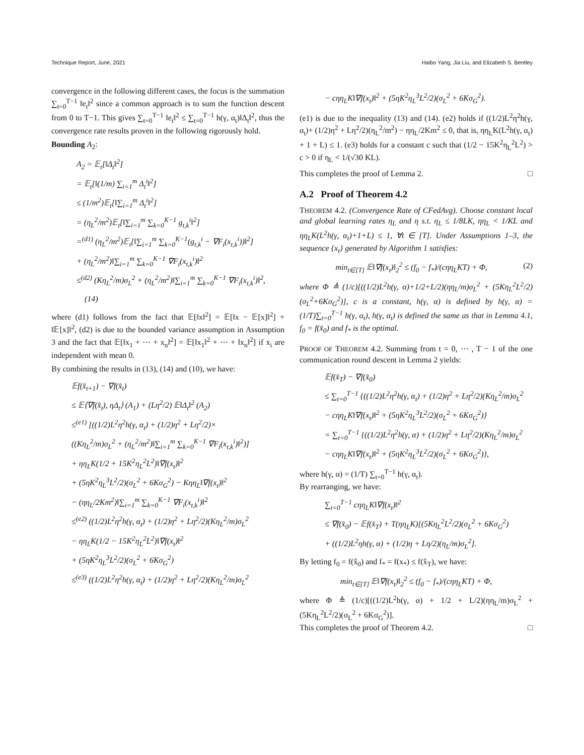Technique Report, June, 2021 Haibo Yang, Jia Liu, and Elizabeth S. Bentley
convergence in the following different cases, the focus is the summation ∑<sub>t=0</sub><sup>T−1</sup> ‖e<sub>t</sub>‖<sup>2</sup> since a common approach is to sum the function descent from 0 to T−1. This gives ∑<sub>t=0</sub><sup>T−1</sup> ‖e<sub>t</sub>‖<sup>2</sup> ≤ ∑<sub>t=0</sub><sup>T−1</sup> h(γ, α<sub>t</sub>)‖Δ<sub>t</sub>‖<sup>2</sup>, thus the convergence rate results proven in the following rigorously hold.
Bounding A<sub>2</sub>:
A<sub>2</sub> = 𝔼<sub>t</sub>[‖Δ<sub>t</sub>‖<sup>2</sup>]
= 𝔼<sub>t</sub>[‖(1/m) ∑<sub>i=1</sub><sup>m</sup> Δ<sub>t</sub><sup>i</sup>‖<sup>2</sup>]
≤ (1/m<sup>2</sup>)𝔼<sub>t</sub>[‖∑<sub>i=1</sub><sup>m</sup> Δ<sub>t</sub><sup>i</sup>‖<sup>2</sup>]
= (η<sub>L</sub><sup>2</sup>/m<sup>2</sup>)𝔼<sub>t</sub>[‖∑<sub>i=1</sub><sup>m</sup> ∑<sub>k=0</sub><sup>K−1</sup> g<sub>t,k</sub><sup>i</sup>‖<sup>2</sup>]
=<sup>(d1)</sup> (η<sub>L</sub><sup>2</sup>/m<sup>2</sup>)𝔼<sub>t</sub>[‖∑<sub>i=1</sub><sup>m</sup> ∑<sub>k=0</sub><sup>K−1</sup>(g<sub>t,k</sub><sup>i</sup> − ∇F<sub>i</sub>(x<sub>t,k</sub><sup>i</sup>))‖<sup>2</sup>]
+ (η<sub>L</sub><sup>2</sup>/m<sup>2</sup>)‖∑<sub>i=1</sub><sup>m</sup> ∑<sub>k=0</sub><sup>K−1</sup> ∇F<sub>i</sub>(x<sub>t,k</sub><sup>i</sup>)‖<sup>2</sup>
≤<sup>(d2)</sup> (Kη<sub>L</sub><sup>2</sup>/m)σ<sub>L</sub><sup>2</sup> + (η<sub>L</sub><sup>2</sup>/m<sup>2</sup>)‖∑<sub>i=1</sub><sup>m</sup> ∑<sub>k=0</sub><sup>K−1</sup> ∇F<sub>i</sub>(x<sub>t,k</sub><sup>i</sup>)‖<sup>2</sup>, (14)
where (d1) follows from the fact that 𝔼[‖x‖<sup>2</sup>] = 𝔼[‖x − 𝔼[x]‖<sup>2</sup>] + ‖𝔼[x]‖<sup>2</sup>, (d2) is due to the bounded variance assumption in Assumption 3 and the fact that 𝔼[‖x<sub>1</sub> + ⋯ + x<sub>n</sub>‖<sup>2</sup>] = 𝔼[‖x<sub>1</sub>‖<sup>2</sup> + ⋯ + ‖x<sub>n</sub>‖<sup>2</sup>] if x<sub>i</sub> are independent with mean 0.
By combining the results in (13), (14) and (10), we have:
𝔼f(x̂<sub>t+1</sub>) − ∇f(x̂<sub>t</sub>)
≤ 𝔼⟨∇f(x̂<sub>t</sub>), ηΔ<sub>t</sub>⟩ (A<sub>1</sub>) + (Lη<sup>2</sup>/2) 𝔼‖Δ<sub>t</sub>‖<sup>2</sup> (A<sub>2</sub>)
≤<sup>(e1)</sup> [((1/2)L<sup>2</sup>η<sup>2</sup>h(γ, α<sub>t</sub>) + (1/2)η<sup>2</sup> + Lη<sup>2</sup>/2)×
((Kη<sub>L</sub><sup>2</sup>/m)σ<sub>L</sub><sup>2</sup> + (η<sub>L</sub><sup>2</sup>/m<sup>2</sup>)‖∑<sub>i=1</sub><sup>m</sup> ∑<sub>k=0</sub><sup>K−1</sup> ∇F<sub>i</sub>(x<sub>t,k</sub><sup>i</sup>)‖<sup>2</sup>)]
+ ηη<sub>L</sub>K(1/2 + 15K<sup>2</sup>η<sub>L</sub><sup>2</sup>L<sup>2</sup>)‖∇f(x<sub>t</sub>)‖<sup>2</sup>
+ (5ηK<sup>2</sup>η<sub>L</sub><sup>3</sup>L<sup>2</sup>/2)(σ<sub>L</sub><sup>2</sup> + 6Kσ<sub>G</sub><sup>2</sup>) − Kηη<sub>L</sub>‖∇f(x<sub>t</sub>)‖<sup>2</sup>
− (ηη<sub>L</sub>/2Km<sup>2</sup>)‖∑<sub>i=1</sub><sup>m</sup> ∑<sub>k=0</sub><sup>K−1</sup> ∇F<sub>i</sub>(x<sub>t,k</sub><sup>i</sup>)‖<sup>2</sup>
≤<sup>(e2)</sup> ((1/2)L<sup>2</sup>η<sup>2</sup>h(γ, α<sub>t</sub>) + (1/2)η<sup>2</sup> + Lη<sup>2</sup>/2)(Kη<sub>L</sub><sup>2</sup>/m)σ<sub>L</sub><sup>2</sup>
− ηη<sub>L</sub>K(1/2 − 15K<sup>2</sup>η<sub>L</sub><sup>2</sup>L<sup>2</sup>)‖∇f(x<sub>t</sub>)‖<sup>2</sup>
+ (5ηK<sup>2</sup>η<sub>L</sub><sup>3</sup>L<sup>2</sup>/2)(σ<sub>L</sub><sup>2</sup> + 6Kσ<sub>G</sub><sup>2</sup>)
≤<sup>(e3)</sup> ((1/2)L<sup>2</sup>η<sup>2</sup>h(γ, α<sub>t</sub>) + (1/2)η<sup>2</sup> + Lη<sup>2</sup>/2)(Kη<sub>L</sub><sup>2</sup>/m)σ<sub>L</sub><sup>2</sup>
− cηη<sub>L</sub>K‖∇f(x<sub>t</sub>)‖<sup>2</sup> + (5ηK<sup>2</sup>η<sub>L</sub><sup>3</sup>L<sup>2</sup>/2)(σ<sub>L</sub><sup>2</sup> + 6Kσ<sub>G</sub><sup>2</sup>).
(e1) is due to the inequality (13) and (14). (e2) holds if ((1/2)L<sup>2</sup>η<sup>2</sup>h(γ, α<sub>t</sub>)+ (1/2)η<sup>2</sup> + Lη<sup>2</sup>/2)(η<sub>L</sub><sup>2</sup>/m<sup>2</sup>) − ηη<sub>L</sub>/2Km<sup>2</sup> ≤ 0, that is, ηη<sub>L</sub>K(L<sup>2</sup>h(γ, α<sub>t</sub>) + 1 + L) ≤ 1. (e3) holds for a constant c such that (1/2 − 15K<sup>2</sup>η<sub>L</sub><sup>2</sup>L<sup>2</sup>) > c > 0 if η<sub>L</sub> < 1/(√30 KL).
This completes the proof of Lemma 2. □
A.2 Proof of Theorem 4.2
THEOREM 4.2. (Convergence Rate of CFedAvg). Choose constant local and global learning rates η<sub>L</sub> and η s.t. η<sub>L</sub> ≤ 1/8LK, ηη<sub>L</sub> < 1/KL and ηη<sub>L</sub>K(L<sup>2</sup>h(γ, α<sub>t</sub>)+1+L) ≤ 1, ∀t ∈ [T]. Under Assumptions 1–3, the sequence {x<sub>t</sub>} generated by Algorithm 1 satisfies:
min<sub>t∈[T]</sub> 𝔼‖∇f(x<sub>t</sub>)‖<sub>2</sub><sup>2</sup> ≤ (f<sub>0</sub> − f<sub>*</sub>)/(cηη<sub>L</sub>KT) + Φ, (2)
where Φ ≜ (1/c)[((1/2)L<sup>2</sup>h(γ, α)+1/2+L/2)(ηη<sub>L</sub>/m)σ<sub>L</sub><sup>2</sup> + (5Kη<sub>L</sub><sup>2</sup>L<sup>2</sup>/2)(σ<sub>L</sub><sup>2</sup>+6Kσ<sub>G</sub><sup>2</sup>)], c is a constant, h(γ, α) is defined by h(γ, α) = (1/T)∑<sub>t=0</sub><sup>T−1</sup> h(γ, α<sub>t</sub>), h(γ, α<sub>t</sub>) is defined the same as that in Lemma 4.1, f<sub>0</sub> = f(x̂<sub>0</sub>) and f<sub>*</sub> is the optimal.
PROOF OF THEOREM 4.2. Summing from t = 0, ⋯ , T − 1 of the one communication round descent in Lemma 2 yields:
𝔼f(x̂<sub>T</sub>) − ∇f(x̂<sub>0</sub>)
≤ ∑<sub>t=0</sub><sup>T−1</sup> {((1/2)L<sup>2</sup>η<sup>2</sup>h(γ, α<sub>t</sub>) + (1/2)η<sup>2</sup> + Lη<sup>2</sup>/2)(Kη<sub>L</sub><sup>2</sup>/m)σ<sub>L</sub><sup>2</sup>
− cηη<sub>L</sub>K‖∇f(x<sub>t</sub>)‖<sup>2</sup> + (5ηK<sup>2</sup>η<sub>L</sub><sup>3</sup>L<sup>2</sup>/2)(σ<sub>L</sub><sup>2</sup> + 6Kσ<sub>G</sub><sup>2</sup>)}
= ∑<sub>t=0</sub><sup>T−1</sup> {((1/2)L<sup>2</sup>η<sup>2</sup>h(γ, α) + (1/2)η<sup>2</sup> + Lη<sup>2</sup>/2)(Kη<sub>L</sub><sup>2</sup>/m)σ<sub>L</sub><sup>2</sup>
− cηη<sub>L</sub>K‖∇f(x<sub>t</sub>)‖<sup>2</sup> + (5ηK<sup>2</sup>η<sub>L</sub><sup>3</sup>L<sup>2</sup>/2)(σ<sub>L</sub><sup>2</sup> + 6Kσ<sub>G</sub><sup>2</sup>)},
where h(γ, α) = (1/T) ∑<sub>t=0</sub><sup>T−1</sup> h(γ, α<sub>t</sub>).
By rearranging, we have:
∑<sub>t=0</sub><sup>T−1</sup> cηη<sub>L</sub>K‖∇f(x<sub>t</sub>)‖<sup>2</sup>
≤ ∇f(x̂<sub>0</sub>) − 𝔼f(x̂<sub>T</sub>) + T(ηη<sub>L</sub>K)[(5Kη<sub>L</sub><sup>2</sup>L<sup>2</sup>/2)(σ<sub>L</sub><sup>2</sup> + 6Kσ<sub>G</sub><sup>2</sup>)
+ ((1/2)L<sup>2</sup>ηh(γ, α) + (1/2)η + Lη/2)(η<sub>L</sub>/m)σ<sub>L</sub><sup>2</sup>].
By letting f<sub>0</sub> = f(x̂<sub>0</sub>) and f<sub>*</sub> = f(x<sub>*</sub>) ≤ f(x̂<sub>T</sub>), we have:
min<sub>t∈[T]</sub> 𝔼‖∇f(x<sub>t</sub>)‖<sub>2</sub><sup>2</sup> ≤ (f<sub>0</sub> − f<sub>*</sub>)/(cηη<sub>L</sub>KT) + Φ,
where Φ ≜ (1/c)[((1/2)L<sup>2</sup>h(γ, α) + 1/2 + L/2)(ηη<sub>L</sub>/m)σ<sub>L</sub><sup>2</sup> + (5Kη<sub>L</sub><sup>2</sup>L<sup>2</sup>/2)(σ<sub>L</sub><sup>2</sup> + 6Kσ<sub>G</sub><sup>2</sup>)].
This completes the proof of Theorem 4.2. □